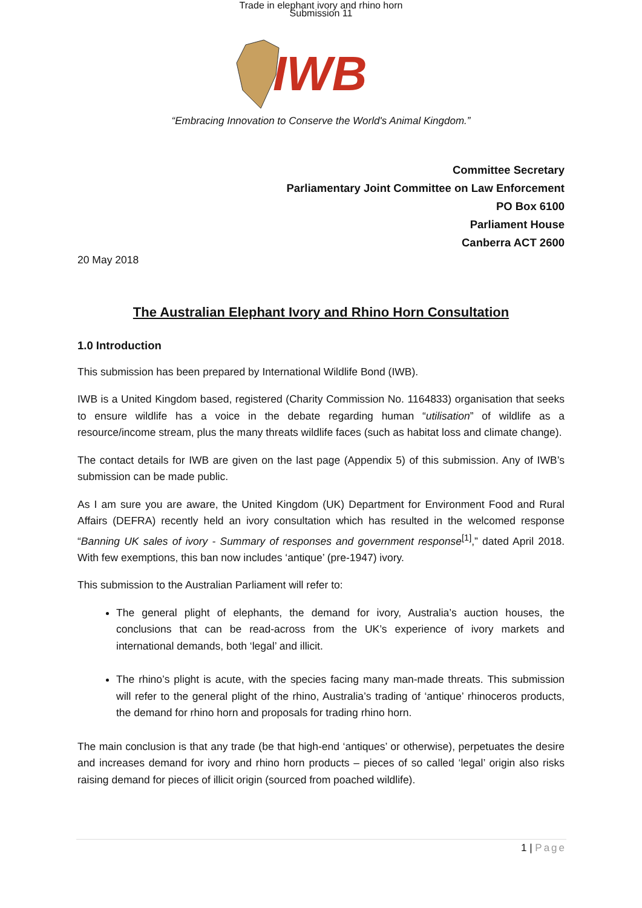Trade in elephant ivory and rhino horn
Submission 11
IWB
“Embracing Innovation to Conserve the World's Animal Kingdom.”
Committee Secretary
Parliamentary Joint Committee on Law Enforcement
PO Box 6100
Parliament House
Canberra ACT 2600
20 May 2018
The Australian Elephant Ivory and Rhino Horn Consultation
1.0 Introduction
This submission has been prepared by International Wildlife Bond (IWB).
IWB is a United Kingdom based, registered (Charity Commission No. 1164833) organisation that seeks to ensure wildlife has a voice in the debate regarding human “utilisation” of wildlife as a resource/income stream, plus the many threats wildlife faces (such as habitat loss and climate change).
The contact details for IWB are given on the last page (Appendix 5) of this submission. Any of IWB’s submission can be made public.
As I am sure you are aware, the United Kingdom (UK) Department for Environment Food and Rural Affairs (DEFRA) recently held an ivory consultation which has resulted in the welcomed response “Banning UK sales of ivory - Summary of responses and government response<sup>[1]</sup>,” dated April 2018. With few exemptions, this ban now includes ‘antique’ (pre-1947) ivory.
This submission to the Australian Parliament will refer to:
The general plight of elephants, the demand for ivory, Australia’s auction houses, the conclusions that can be read-across from the UK’s experience of ivory markets and international demands, both ‘legal’ and illicit.
The rhino’s plight is acute, with the species facing many man-made threats. This submission will refer to the general plight of the rhino, Australia’s trading of ‘antique’ rhinoceros products, the demand for rhino horn and proposals for trading rhino horn.
The main conclusion is that any trade (be that high-end ‘antiques’ or otherwise), perpetuates the desire and increases demand for ivory and rhino horn products – pieces of so called ‘legal’ origin also risks raising demand for pieces of illicit origin (sourced from poached wildlife).
1 | Page